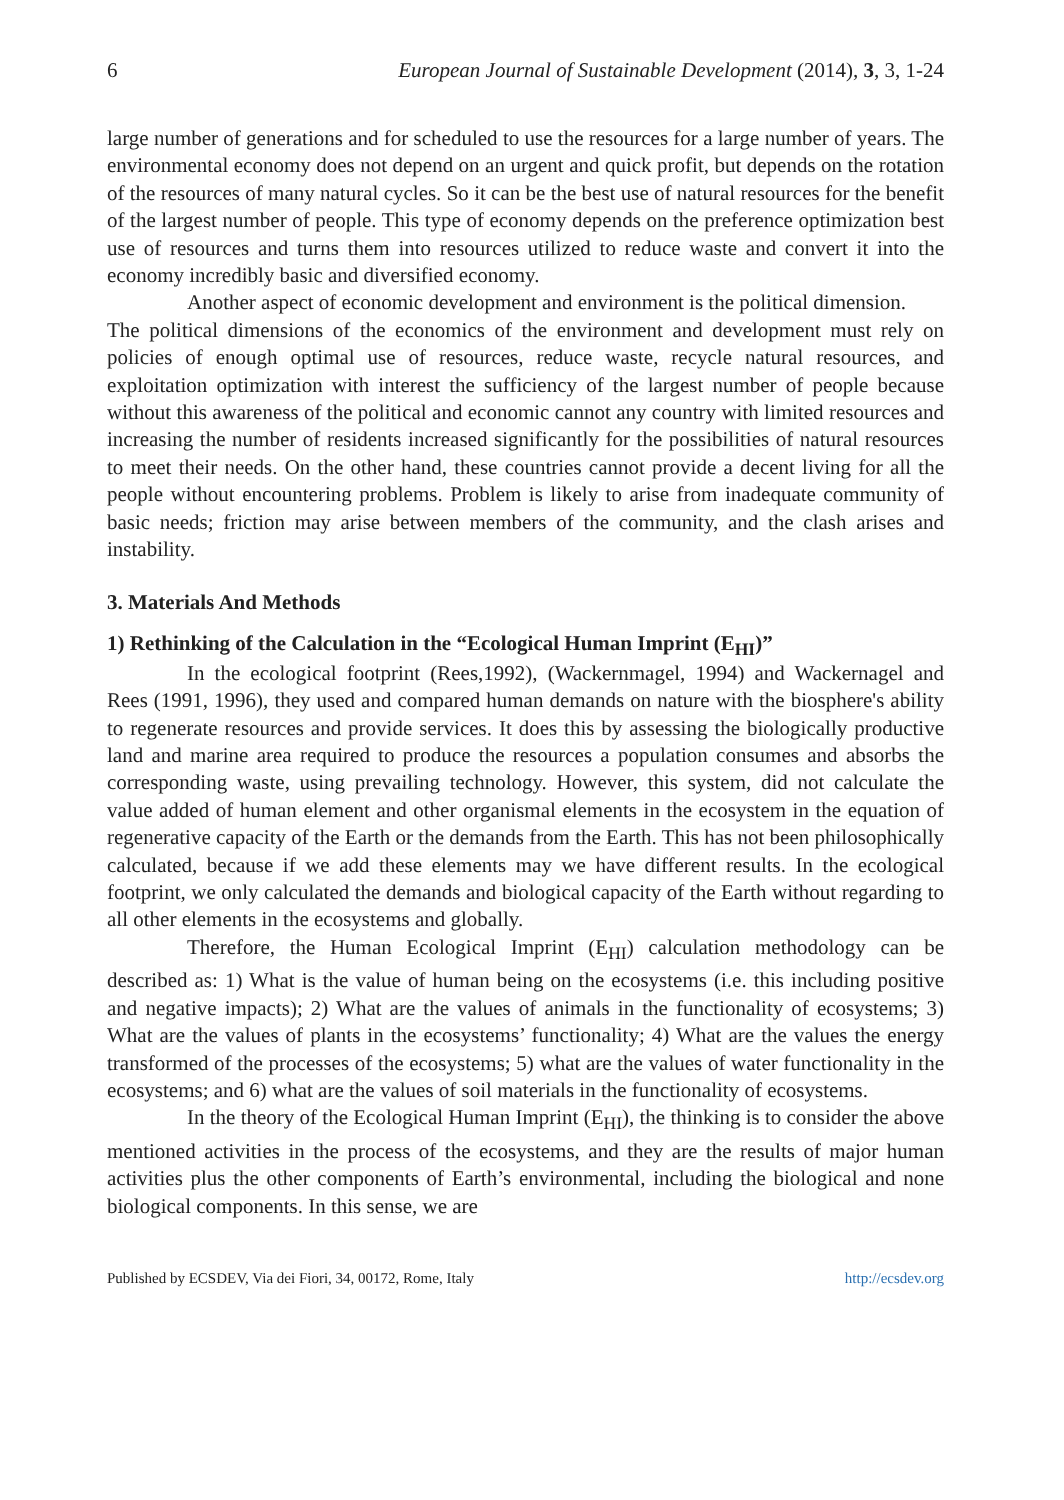6 European Journal of Sustainable Development (2014), 3, 3, 1-24
large number of generations and for scheduled to use the resources for a large number of years. The environmental economy does not depend on an urgent and quick profit, but depends on the rotation of the resources of many natural cycles. So it can be the best use of natural resources for the benefit of the largest number of people. This type of economy depends on the preference optimization best use of resources and turns them into resources utilized to reduce waste and convert it into the economy incredibly basic and diversified economy.
Another aspect of economic development and environment is the political dimension.
The political dimensions of the economics of the environment and development must rely on policies of enough optimal use of resources, reduce waste, recycle natural resources, and exploitation optimization with interest the sufficiency of the largest number of people because without this awareness of the political and economic cannot any country with limited resources and increasing the number of residents increased significantly for the possibilities of natural resources to meet their needs. On the other hand, these countries cannot provide a decent living for all the people without encountering problems. Problem is likely to arise from inadequate community of basic needs; friction may arise between members of the community, and the clash arises and instability.
3. Materials And Methods
1) Rethinking of the Calculation in the “Ecological Human Imprint (E<sub>HI</sub>)”
In the ecological footprint (Rees,1992), (Wackernmagel, 1994) and Wackernagel and Rees (1991, 1996), they used and compared human demands on nature with the biosphere's ability to regenerate resources and provide services. It does this by assessing the biologically productive land and marine area required to produce the resources a population consumes and absorbs the corresponding waste, using prevailing technology. However, this system, did not calculate the value added of human element and other organismal elements in the ecosystem in the equation of regenerative capacity of the Earth or the demands from the Earth. This has not been philosophically calculated, because if we add these elements may we have different results. In the ecological footprint, we only calculated the demands and biological capacity of the Earth without regarding to all other elements in the ecosystems and globally.
Therefore, the Human Ecological Imprint (E<sub>HI</sub>) calculation methodology can be described as: 1) What is the value of human being on the ecosystems (i.e. this including positive and negative impacts); 2) What are the values of animals in the functionality of ecosystems; 3) What are the values of plants in the ecosystems’ functionality; 4) What are the values the energy transformed of the processes of the ecosystems; 5) what are the values of water functionality in the ecosystems; and 6) what are the values of soil materials in the functionality of ecosystems.
In the theory of the Ecological Human Imprint (E<sub>HI</sub>), the thinking is to consider the above mentioned activities in the process of the ecosystems, and they are the results of major human activities plus the other components of Earth’s environmental, including the biological and none biological components. In this sense, we are
Published by ECSDEV, Via dei Fiori, 34, 00172, Rome, Italy http://ecsdev.org